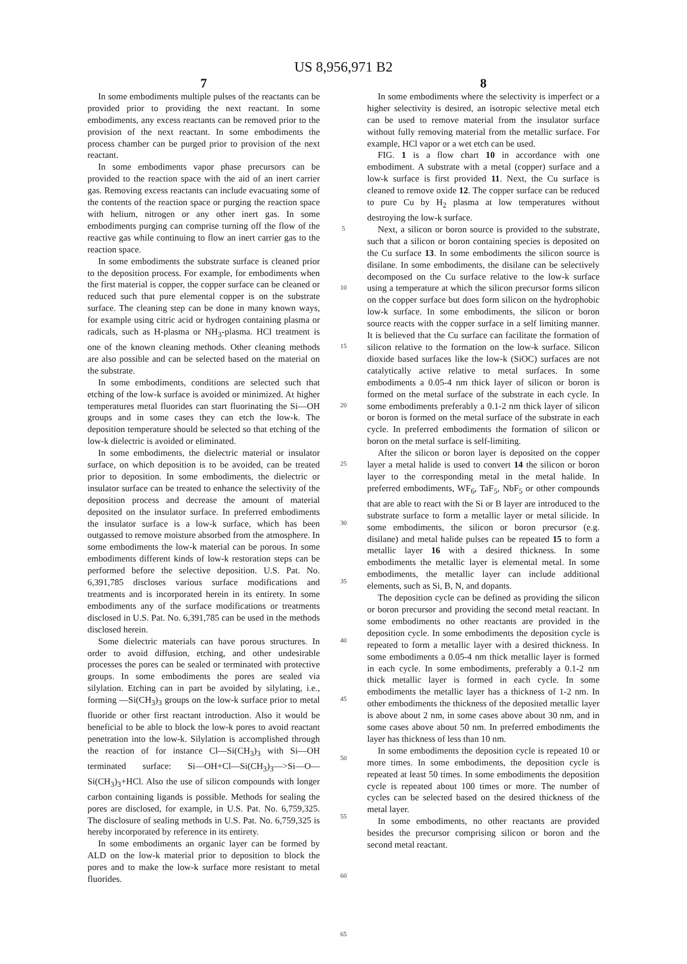US 8,956,971 B2
7
In some embodiments multiple pulses of the reactants can be provided prior to providing the next reactant. In some embodiments, any excess reactants can be removed prior to the provision of the next reactant. In some embodiments the process chamber can be purged prior to provision of the next reactant.
In some embodiments vapor phase precursors can be provided to the reaction space with the aid of an inert carrier gas. Removing excess reactants can include evacuating some of the contents of the reaction space or purging the reaction space with helium, nitrogen or any other inert gas. In some embodiments purging can comprise turning off the flow of the reactive gas while continuing to flow an inert carrier gas to the reaction space.
In some embodiments the substrate surface is cleaned prior to the deposition process. For example, for embodiments when the first material is copper, the copper surface can be cleaned or reduced such that pure elemental copper is on the substrate surface. The cleaning step can be done in many known ways, for example using citric acid or hydrogen containing plasma or radicals, such as H-plasma or NH<sub>3</sub>-plasma. HCl treatment is one of the known cleaning methods. Other cleaning methods are also possible and can be selected based on the material on the substrate.
In some embodiments, conditions are selected such that etching of the low-k surface is avoided or minimized. At higher temperatures metal fluorides can start fluorinating the Si—OH groups and in some cases they can etch the low-k. The deposition temperature should be selected so that etching of the low-k dielectric is avoided or eliminated.
In some embodiments, the dielectric material or insulator surface, on which deposition is to be avoided, can be treated prior to deposition. In some embodiments, the dielectric or insulator surface can be treated to enhance the selectivity of the deposition process and decrease the amount of material deposited on the insulator surface. In preferred embodiments the insulator surface is a low-k surface, which has been outgassed to remove moisture absorbed from the atmosphere. In some embodiments the low-k material can be porous. In some embodiments different kinds of low-k restoration steps can be performed before the selective deposition. U.S. Pat. No. 6,391,785 discloses various surface modifications and treatments and is incorporated herein in its entirety. In some embodiments any of the surface modifications or treatments disclosed in U.S. Pat. No. 6,391,785 can be used in the methods disclosed herein.
Some dielectric materials can have porous structures. In order to avoid diffusion, etching, and other undesirable processes the pores can be sealed or terminated with protective groups. In some embodiments the pores are sealed via silylation. Etching can in part be avoided by silylating, i.e., forming —Si(CH<sub>3</sub>)<sub>3</sub> groups on the low-k surface prior to metal fluoride or other first reactant introduction. Also it would be beneficial to be able to block the low-k pores to avoid reactant penetration into the low-k. Silylation is accomplished through the reaction of for instance Cl—Si(CH<sub>3</sub>)<sub>3</sub> with Si—OH terminated surface: Si—OH+Cl—Si(CH<sub>3</sub>)<sub>3</sub>—>Si—O—Si(CH<sub>3</sub>)<sub>3</sub>+HCl. Also the use of silicon compounds with longer carbon containing ligands is possible. Methods for sealing the pores are disclosed, for example, in U.S. Pat. No. 6,759,325. The disclosure of sealing methods in U.S. Pat. No. 6,759,325 is hereby incorporated by reference in its entirety.
In some embodiments an organic layer can be formed by ALD on the low-k material prior to deposition to block the pores and to make the low-k surface more resistant to metal fluorides.
5
10
15
20
25
30
35
40
45
50
55
60
65
8
In some embodiments where the selectivity is imperfect or a higher selectivity is desired, an isotropic selective metal etch can be used to remove material from the insulator surface without fully removing material from the metallic surface. For example, HCl vapor or a wet etch can be used.
FIG. 1 is a flow chart 10 in accordance with one embodiment. A substrate with a metal (copper) surface and a low-k surface is first provided 11. Next, the Cu surface is cleaned to remove oxide 12. The copper surface can be reduced to pure Cu by H<sub>2</sub> plasma at low temperatures without destroying the low-k surface.
Next, a silicon or boron source is provided to the substrate, such that a silicon or boron containing species is deposited on the Cu surface 13. In some embodiments the silicon source is disilane. In some embodiments, the disilane can be selectively decomposed on the Cu surface relative to the low-k surface using a temperature at which the silicon precursor forms silicon on the copper surface but does form silicon on the hydrophobic low-k surface. In some embodiments, the silicon or boron source reacts with the copper surface in a self limiting manner. It is believed that the Cu surface can facilitate the formation of silicon relative to the formation on the low-k surface. Silicon dioxide based surfaces like the low-k (SiOC) surfaces are not catalytically active relative to metal surfaces. In some embodiments a 0.05-4 nm thick layer of silicon or boron is formed on the metal surface of the substrate in each cycle. In some embodiments preferably a 0.1-2 nm thick layer of silicon or boron is formed on the metal surface of the substrate in each cycle. In preferred embodiments the formation of silicon or boron on the metal surface is self-limiting.
After the silicon or boron layer is deposited on the copper layer a metal halide is used to convert 14 the silicon or boron layer to the corresponding metal in the metal halide. In preferred embodiments, WF<sub>6</sub>, TaF<sub>5</sub>, NbF<sub>5</sub> or other compounds that are able to react with the Si or B layer are introduced to the substrate surface to form a metallic layer or metal silicide. In some embodiments, the silicon or boron precursor (e.g. disilane) and metal halide pulses can be repeated 15 to form a metallic layer 16 with a desired thickness. In some embodiments the metallic layer is elemental metal. In some embodiments, the metallic layer can include additional elements, such as Si, B, N, and dopants.
The deposition cycle can be defined as providing the silicon or boron precursor and providing the second metal reactant. In some embodiments no other reactants are provided in the deposition cycle. In some embodiments the deposition cycle is repeated to form a metallic layer with a desired thickness. In some embodiments a 0.05-4 nm thick metallic layer is formed in each cycle. In some embodiments, preferably a 0.1-2 nm thick metallic layer is formed in each cycle. In some embodiments the metallic layer has a thickness of 1-2 nm. In other embodiments the thickness of the deposited metallic layer is above about 2 nm, in some cases above about 30 nm, and in some cases above about 50 nm. In preferred embodiments the layer has thickness of less than 10 nm.
In some embodiments the deposition cycle is repeated 10 or more times. In some embodiments, the deposition cycle is repeated at least 50 times. In some embodiments the deposition cycle is repeated about 100 times or more. The number of cycles can be selected based on the desired thickness of the metal layer.
In some embodiments, no other reactants are provided besides the precursor comprising silicon or boron and the second metal reactant.